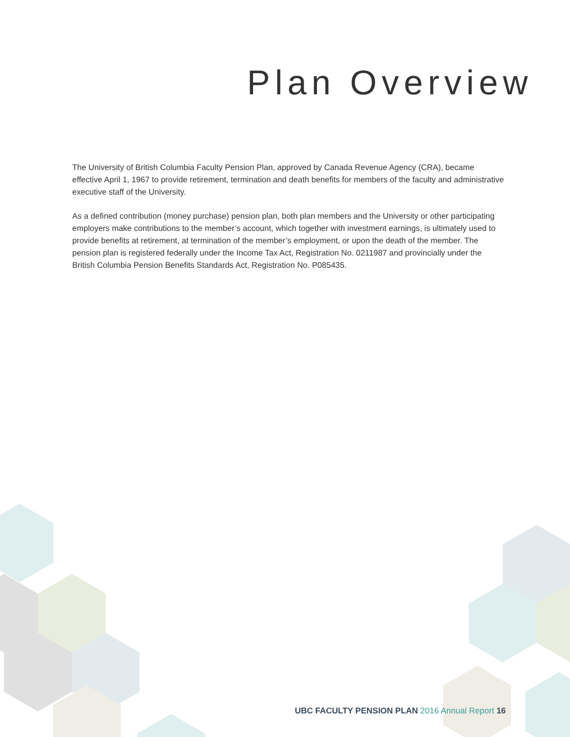Plan Overview
The University of British Columbia Faculty Pension Plan, approved by Canada Revenue Agency (CRA), became effective April 1, 1967 to provide retirement, termination and death benefits for members of the faculty and administrative executive staff of the University.
As a defined contribution (money purchase) pension plan, both plan members and the University or other participating employers make contributions to the member’s account, which together with investment earnings, is ultimately used to provide benefits at retirement, at termination of the member’s employment, or upon the death of the member. The pension plan is registered federally under the Income Tax Act, Registration No. 0211987 and provincially under the British Columbia Pension Benefits Standards Act, Registration No. P085435.
UBC FACULTY PENSION PLAN 2016 Annual Report 16